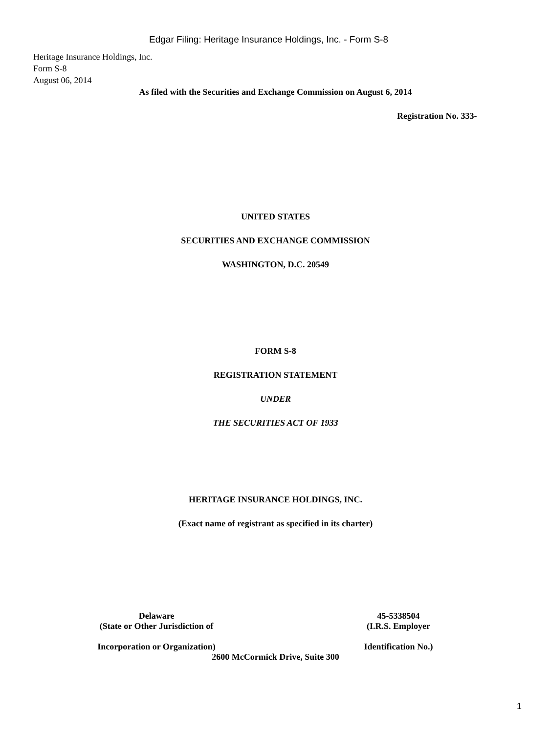Edgar Filing: Heritage Insurance Holdings, Inc. - Form S-8
Heritage Insurance Holdings, Inc.
Form S-8
August 06, 2014
As filed with the Securities and Exchange Commission on August 6, 2014
Registration No. 333-
UNITED STATES
SECURITIES AND EXCHANGE COMMISSION
WASHINGTON, D.C. 20549
FORM S-8
REGISTRATION STATEMENT
UNDER
THE SECURITIES ACT OF 1933
HERITAGE INSURANCE HOLDINGS, INC.
(Exact name of registrant as specified in its charter)
Delaware
(State or Other Jurisdiction of
Incorporation or Organization)
45-5338504
(I.R.S. Employer
Identification No.)
2600 McCormick Drive, Suite 300
1